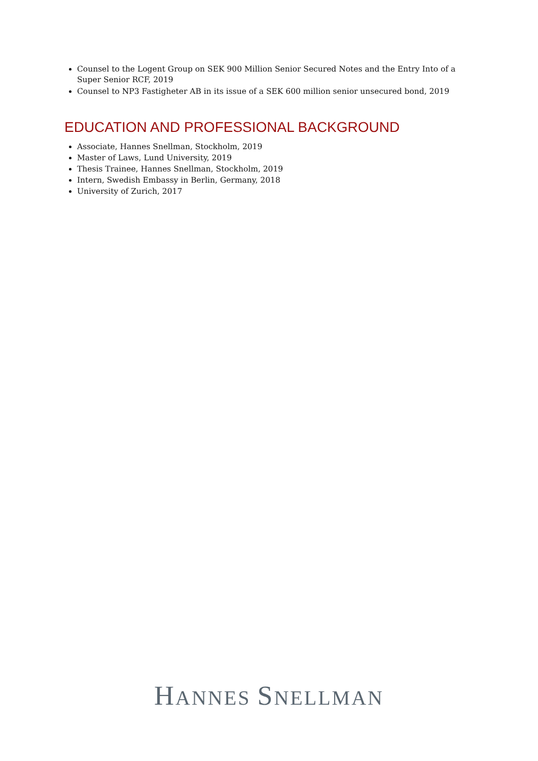Counsel to the Logent Group on SEK 900 Million Senior Secured Notes and the Entry Into of a Super Senior RCF, 2019
Counsel to NP3 Fastigheter AB in its issue of a SEK 600 million senior unsecured bond, 2019
EDUCATION AND PROFESSIONAL BACKGROUND
Associate, Hannes Snellman, Stockholm, 2019
Master of Laws, Lund University, 2019
Thesis Trainee, Hannes Snellman, Stockholm, 2019
Intern, Swedish Embassy in Berlin, Germany, 2018
University of Zurich, 2017
HANNES SNELLMAN